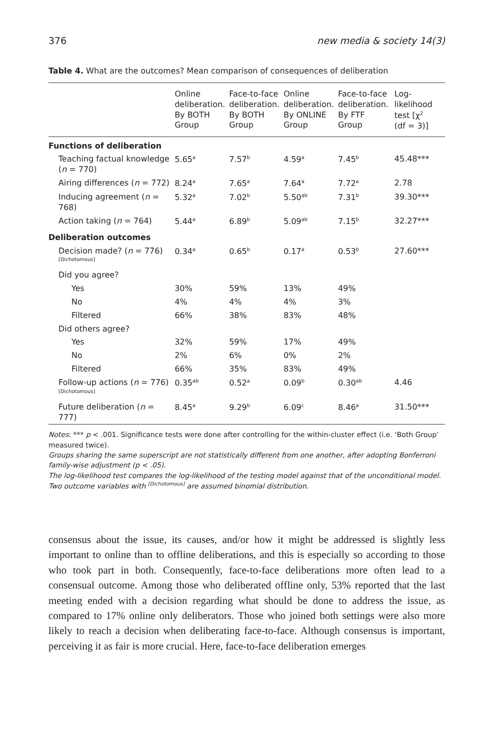376 new media & society 14(3)
Table 4. What are the outcomes? Mean comparison of consequences of deliberation
| | Online deliberation. By BOTH Group | Face-to-face deliberation. By BOTH Group | Online deliberation. By ONLINE Group | Face-to-face deliberation. By FTF Group | Log-likelihood test [χ<sup>2</sup> (df = 3)] |
| --- | --- | --- | --- | --- | --- |
| Functions of deliberation | | | | | |
| Teaching factual knowledge ( n = 770) | 5.65<sup>a</sup> | 7.57<sup>b</sup> | 4.59<sup>a</sup> | 7.45<sup>b</sup> | 45.48*** |
| Airing differences ( n = 772) | 8.24<sup>a</sup> | 7.65<sup>a</sup> | 7.64<sup>a</sup> | 7.72<sup>a</sup> | 2.78 |
| Inducing agreement ( n = 768) | 5.32<sup>a</sup> | 7.02<sup>b</sup> | 5.50<sup>ab</sup> | 7.31<sup>b</sup> | 39.30*** |
| Action taking ( n = 764) | 5.44<sup>a</sup> | 6.89<sup>b</sup> | 5.09<sup>ab</sup> | 7.15<sup>b</sup> | 32.27*** |
| Deliberation outcomes | | | | | |
| Decision made? ( n = 776)<sup>[Dichotomous]</sup> | 0.34<sup>a</sup> | 0.65<sup>b</sup> | 0.17<sup>a</sup> | 0.53<sup>b</sup> | 27.60*** |
| Did you agree? | | | | | |
| Yes | 30% | 59% | 13% | 49% | |
| No | 4% | 4% | 4% | 3% | |
| Filtered | 66% | 38% | 83% | 48% | |
| Did others agree? | | | | | |
| Yes | 32% | 59% | 17% | 49% | |
| No | 2% | 6% | 0% | 2% | |
| Filtered | 66% | 35% | 83% | 49% | |
| Follow-up actions ( n = 776)<sup>[Dichotomous]</sup> | 0.35<sup>ab</sup> | 0.52<sup>a</sup> | 0.09<sup>b</sup> | 0.30<sup>ab</sup> | 4.46 |
| Future deliberation ( n = 777) | 8.45<sup>a</sup> | 9.29<sup>b</sup> | 6.09<sup>c</sup> | 8.46<sup>a</sup> | 31.50*** |
Notes: *** p < .001. Significance tests were done after controlling for the within-cluster effect (i.e. ‘Both Group’ measured twice).
Groups sharing the same superscript are not statistically different from one another, after adopting Bonferroni family-wise adjustment (p < .05).
The log-likelihood test compares the log-likelihood of the testing model against that of the unconditional model. Two outcome variables with <sup>[Dichotomous]</sup> are assumed binomial distribution.
consensus about the issue, its causes, and/or how it might be addressed is slightly less important to online than to offline deliberations, and this is especially so according to those who took part in both. Consequently, face-to-face deliberations more often lead to a consensual outcome. Among those who deliberated offline only, 53% reported that the last meeting ended with a decision regarding what should be done to address the issue, as compared to 17% online only deliberators. Those who joined both settings were also more likely to reach a decision when deliberating face-to-face. Although consensus is important, perceiving it as fair is more crucial. Here, face-to-face deliberation emerges